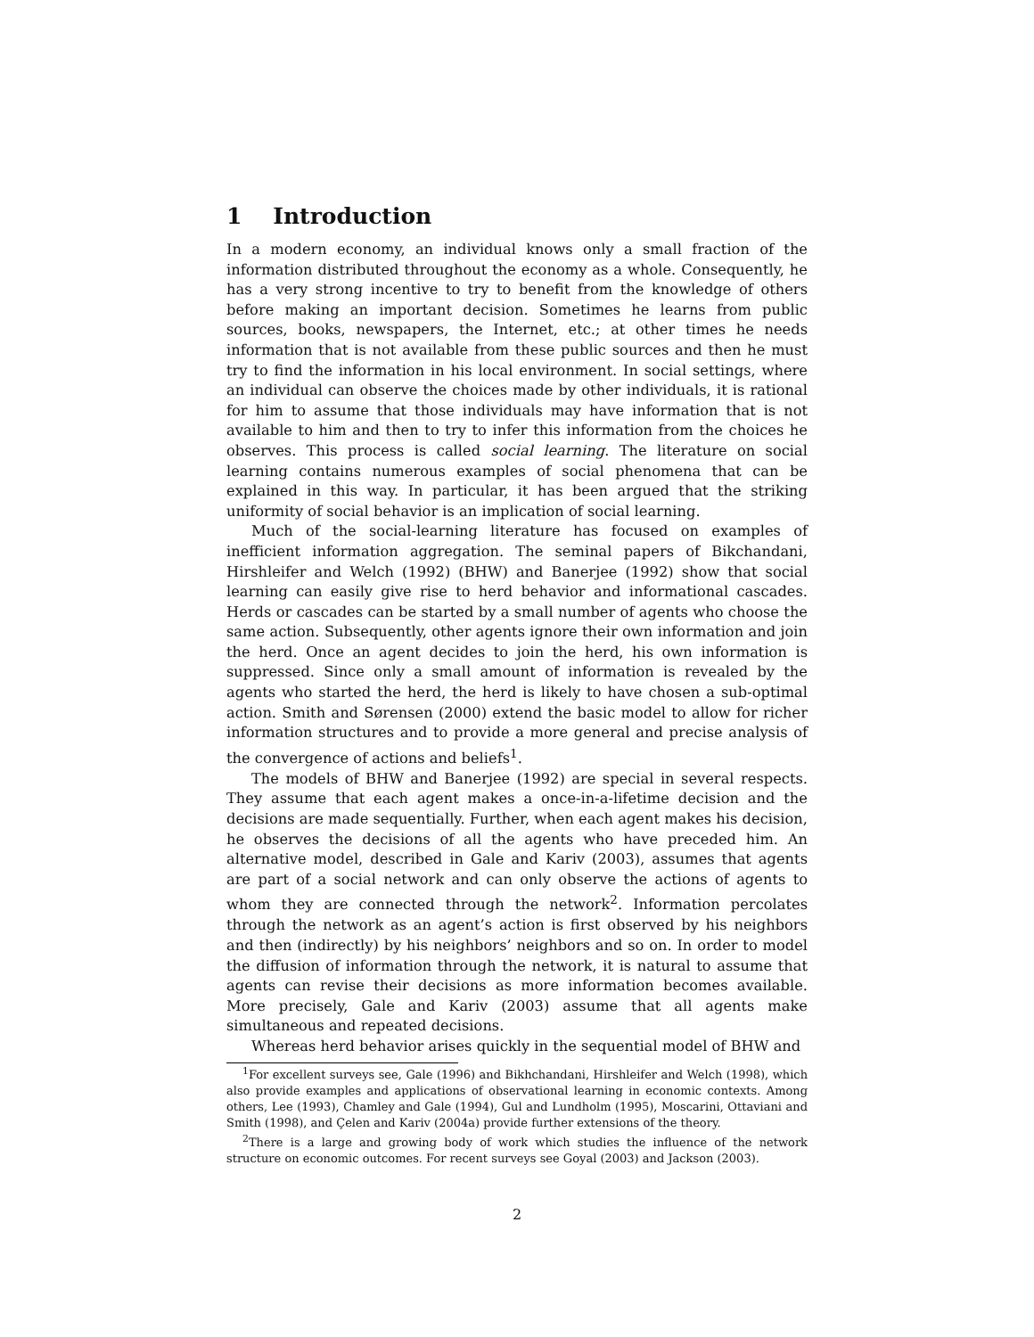1 Introduction
In a modern economy, an individual knows only a small fraction of the information distributed throughout the economy as a whole. Consequently, he has a very strong incentive to try to benefit from the knowledge of others before making an important decision. Sometimes he learns from public sources, books, newspapers, the Internet, etc.; at other times he needs information that is not available from these public sources and then he must try to find the information in his local environment. In social settings, where an individual can observe the choices made by other individuals, it is rational for him to assume that those individuals may have information that is not available to him and then to try to infer this information from the choices he observes. This process is called social learning. The literature on social learning contains numerous examples of social phenomena that can be explained in this way. In particular, it has been argued that the striking uniformity of social behavior is an implication of social learning.
Much of the social-learning literature has focused on examples of inefficient information aggregation. The seminal papers of Bikchandani, Hirshleifer and Welch (1992) (BHW) and Banerjee (1992) show that social learning can easily give rise to herd behavior and informational cascades. Herds or cascades can be started by a small number of agents who choose the same action. Subsequently, other agents ignore their own information and join the herd. Once an agent decides to join the herd, his own information is suppressed. Since only a small amount of information is revealed by the agents who started the herd, the herd is likely to have chosen a sub-optimal action. Smith and Sørensen (2000) extend the basic model to allow for richer information structures and to provide a more general and precise analysis of the convergence of actions and beliefs<sup>1</sup>.
The models of BHW and Banerjee (1992) are special in several respects. They assume that each agent makes a once-in-a-lifetime decision and the decisions are made sequentially. Further, when each agent makes his decision, he observes the decisions of all the agents who have preceded him. An alternative model, described in Gale and Kariv (2003), assumes that agents are part of a social network and can only observe the actions of agents to whom they are connected through the network<sup>2</sup>. Information percolates through the network as an agent’s action is first observed by his neighbors and then (indirectly) by his neighbors’ neighbors and so on. In order to model the diffusion of information through the network, it is natural to assume that agents can revise their decisions as more information becomes available. More precisely, Gale and Kariv (2003) assume that all agents make simultaneous and repeated decisions.
Whereas herd behavior arises quickly in the sequential model of BHW and
<sup>1</sup> For excellent surveys see, Gale (1996) and Bikhchandani, Hirshleifer and Welch (1998), which also provide examples and applications of observational learning in economic contexts. Among others, Lee (1993), Chamley and Gale (1994), Gul and Lundholm (1995), Moscarini, Ottaviani and Smith (1998), and Çelen and Kariv (2004a) provide further extensions of the theory.
<sup>2</sup> There is a large and growing body of work which studies the influence of the network structure on economic outcomes. For recent surveys see Goyal (2003) and Jackson (2003).
2